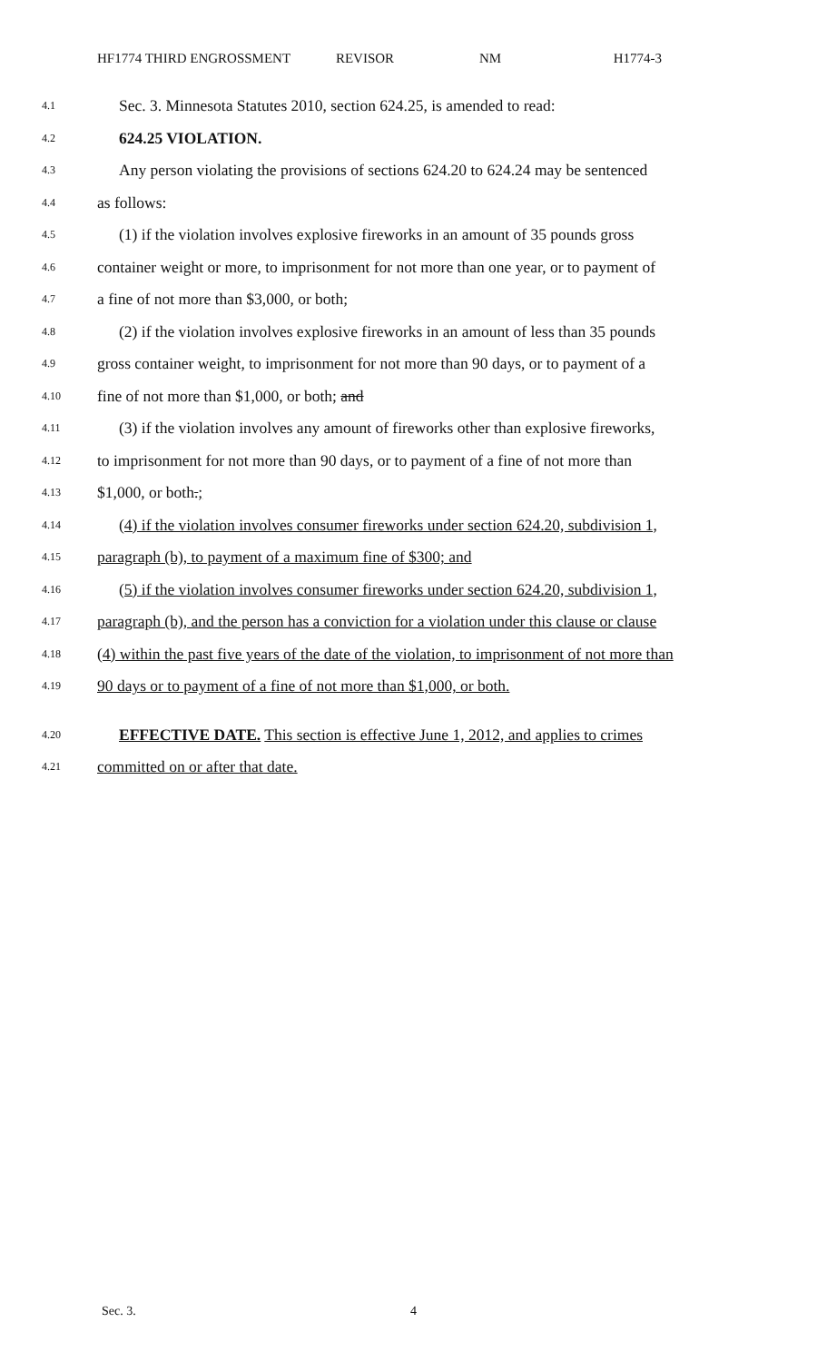HF1774 THIRD ENGROSSMENT REVISOR NM H1774-3
4.1 Sec. 3. Minnesota Statutes 2010, section 624.25, is amended to read:
4.2 624.25 VIOLATION.
4.3 Any person violating the provisions of sections 624.20 to 624.24 may be sentenced
4.4 as follows:
4.5 (1) if the violation involves explosive fireworks in an amount of 35 pounds gross
4.6 container weight or more, to imprisonment for not more than one year, or to payment of
4.7 a fine of not more than $3,000, or both;
4.8 (2) if the violation involves explosive fireworks in an amount of less than 35 pounds
4.9 gross container weight, to imprisonment for not more than 90 days, or to payment of a
4.10 fine of not more than $1,000, or both; and
4.11 (3) if the violation involves any amount of fireworks other than explosive fireworks,
4.12 to imprisonment for not more than 90 days, or to payment of a fine of not more than
4.13 $1,000, or both.;
4.14 (4) if the violation involves consumer fireworks under section 624.20, subdivision 1,
4.15 paragraph (b), to payment of a maximum fine of $300; and
4.16 (5) if the violation involves consumer fireworks under section 624.20, subdivision 1,
4.17 paragraph (b), and the person has a conviction for a violation under this clause or clause
4.18 (4) within the past five years of the date of the violation, to imprisonment of not more than
4.19 90 days or to payment of a fine of not more than $1,000, or both.
4.20 EFFECTIVE DATE. This section is effective June 1, 2012, and applies to crimes
4.21 committed on or after that date.
Sec. 3. 4